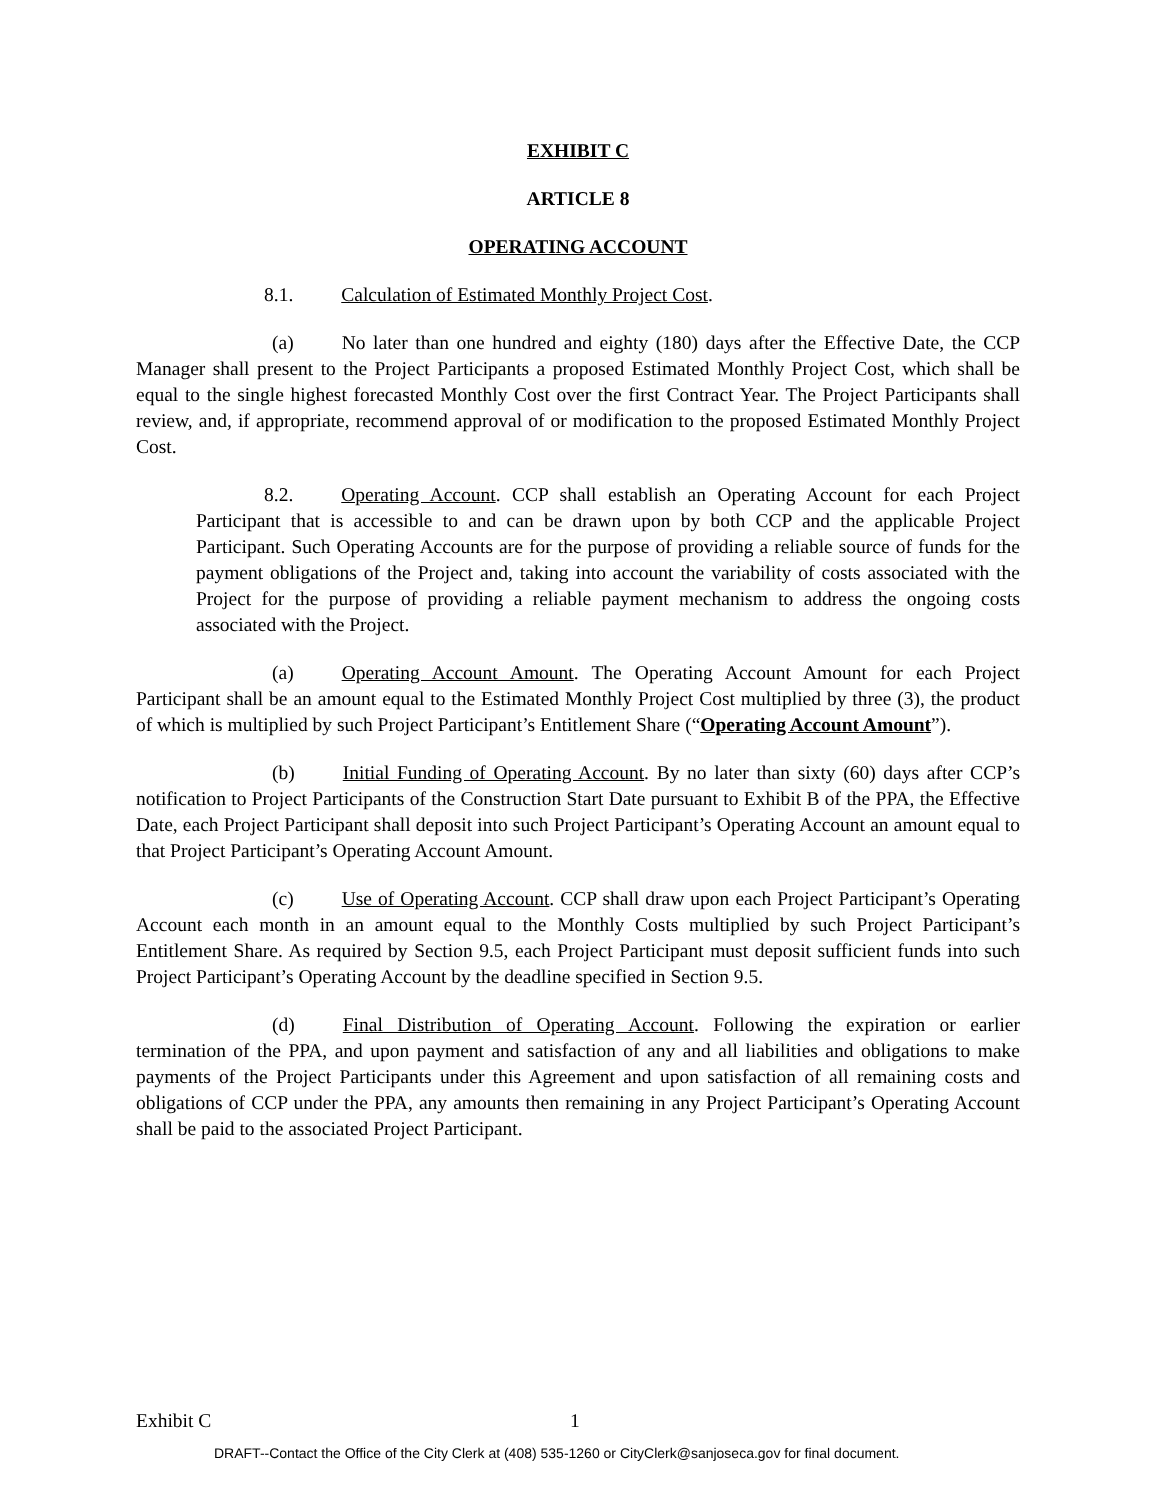EXHIBIT C
ARTICLE 8
OPERATING ACCOUNT
8.1. Calculation of Estimated Monthly Project Cost.
(a) No later than one hundred and eighty (180) days after the Effective Date, the CCP Manager shall present to the Project Participants a proposed Estimated Monthly Project Cost, which shall be equal to the single highest forecasted Monthly Cost over the first Contract Year. The Project Participants shall review, and, if appropriate, recommend approval of or modification to the proposed Estimated Monthly Project Cost.
8.2. Operating Account. CCP shall establish an Operating Account for each Project Participant that is accessible to and can be drawn upon by both CCP and the applicable Project Participant. Such Operating Accounts are for the purpose of providing a reliable source of funds for the payment obligations of the Project and, taking into account the variability of costs associated with the Project for the purpose of providing a reliable payment mechanism to address the ongoing costs associated with the Project.
(a) Operating Account Amount. The Operating Account Amount for each Project Participant shall be an amount equal to the Estimated Monthly Project Cost multiplied by three (3), the product of which is multiplied by such Project Participant’s Entitlement Share (“Operating Account Amount”).
(b) Initial Funding of Operating Account. By no later than sixty (60) days after CCP’s notification to Project Participants of the Construction Start Date pursuant to Exhibit B of the PPA, the Effective Date, each Project Participant shall deposit into such Project Participant’s Operating Account an amount equal to that Project Participant’s Operating Account Amount.
(c) Use of Operating Account. CCP shall draw upon each Project Participant’s Operating Account each month in an amount equal to the Monthly Costs multiplied by such Project Participant’s Entitlement Share. As required by Section 9.5, each Project Participant must deposit sufficient funds into such Project Participant’s Operating Account by the deadline specified in Section 9.5.
(d) Final Distribution of Operating Account. Following the expiration or earlier termination of the PPA, and upon payment and satisfaction of any and all liabilities and obligations to make payments of the Project Participants under this Agreement and upon satisfaction of all remaining costs and obligations of CCP under the PPA, any amounts then remaining in any Project Participant’s Operating Account shall be paid to the associated Project Participant.
Exhibit C 1
DRAFT--Contact the Office of the City Clerk at (408) 535-1260 or CityClerk@sanjoseca.gov for final document.